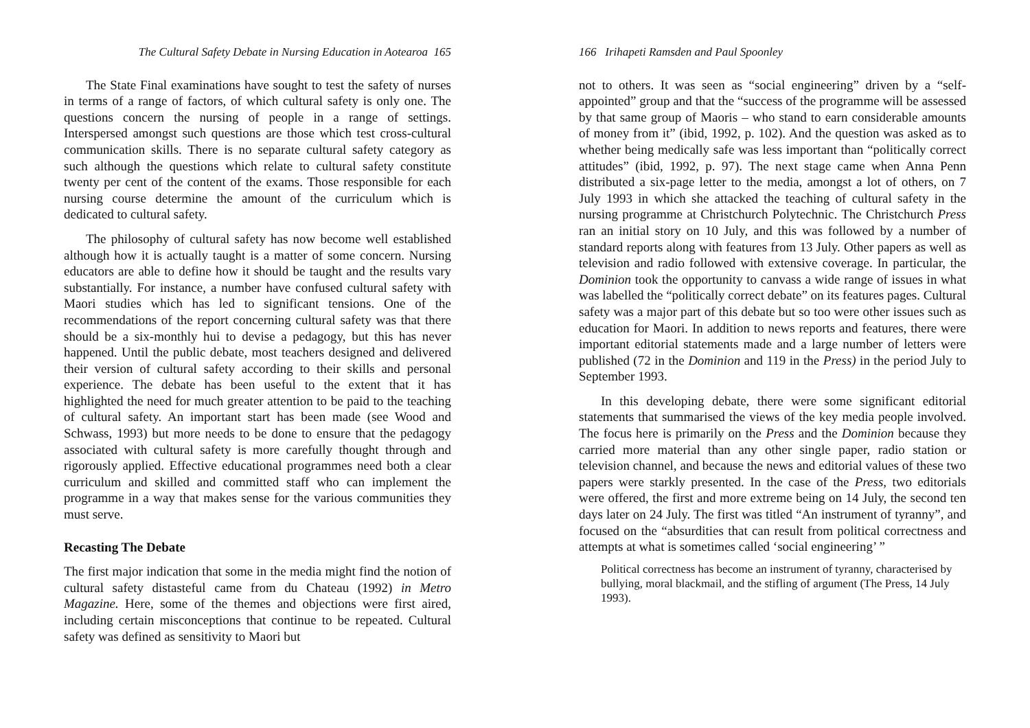The Cultural Safety Debate in Nursing Education in Aotearoa 165
The State Final examinations have sought to test the safety of nurses in terms of a range of factors, of which cultural safety is only one. The questions concern the nursing of people in a range of settings. Interspersed amongst such questions are those which test cross-cultural communication skills. There is no separate cultural safety category as such although the questions which relate to cultural safety constitute twenty per cent of the content of the exams. Those responsible for each nursing course determine the amount of the curriculum which is dedicated to cultural safety.
The philosophy of cultural safety has now become well established although how it is actually taught is a matter of some concern. Nursing educators are able to define how it should be taught and the results vary substantially. For instance, a number have confused cultural safety with Maori studies which has led to significant tensions. One of the recommendations of the report concerning cultural safety was that there should be a six-monthly hui to devise a pedagogy, but this has never happened. Until the public debate, most teachers designed and delivered their version of cultural safety according to their skills and personal experience. The debate has been useful to the extent that it has highlighted the need for much greater attention to be paid to the teaching of cultural safety. An important start has been made (see Wood and Schwass, 1993) but more needs to be done to ensure that the pedagogy associated with cultural safety is more carefully thought through and rigorously applied. Effective educational programmes need both a clear curriculum and skilled and committed staff who can implement the programme in a way that makes sense for the various communities they must serve.
Recasting The Debate
The first major indication that some in the media might find the notion of cultural safety distasteful came from du Chateau (1992) in Metro Magazine. Here, some of the themes and objections were first aired, including certain misconceptions that continue to be repeated. Cultural safety was defined as sensitivity to Maori but
166 Irihapeti Ramsden and Paul Spoonley
not to others. It was seen as “social engineering” driven by a “self-appointed” group and that the “success of the programme will be assessed by that same group of Maoris – who stand to earn considerable amounts of money from it” (ibid, 1992, p. 102). And the question was asked as to whether being medically safe was less important than “politically correct attitudes” (ibid, 1992, p. 97). The next stage came when Anna Penn distributed a six-page letter to the media, amongst a lot of others, on 7 July 1993 in which she attacked the teaching of cultural safety in the nursing programme at Christchurch Polytechnic. The Christchurch Press ran an initial story on 10 July, and this was followed by a number of standard reports along with features from 13 July. Other papers as well as television and radio followed with extensive coverage. In particular, the Dominion took the opportunity to canvass a wide range of issues in what was labelled the “politically correct debate” on its features pages. Cultural safety was a major part of this debate but so too were other issues such as education for Maori. In addition to news reports and features, there were important editorial statements made and a large number of letters were published (72 in the Dominion and 119 in the Press) in the period July to September 1993.
In this developing debate, there were some significant editorial statements that summarised the views of the key media people involved. The focus here is primarily on the Press and the Dominion because they carried more material than any other single paper, radio station or television channel, and because the news and editorial values of these two papers were starkly presented. In the case of the Press, two editorials were offered, the first and more extreme being on 14 July, the second ten days later on 24 July. The first was titled “An instrument of tyranny”, and focused on the “absurdities that can result from political correctness and attempts at what is sometimes called ‘social engineering’ ”
Political correctness has become an instrument of tyranny, characterised by bullying, moral blackmail, and the stifling of argument (The Press, 14 July 1993).